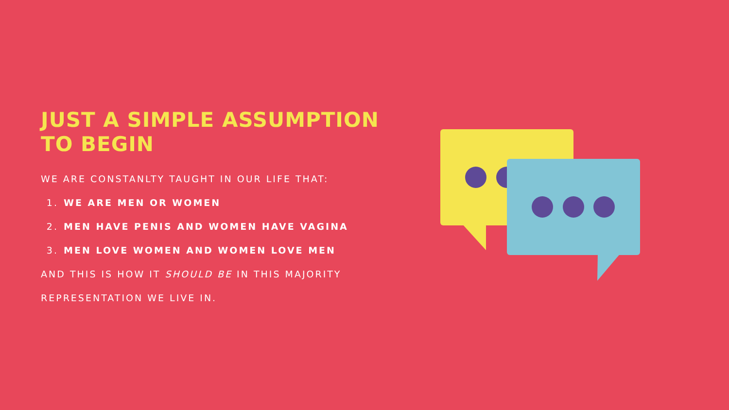JUST A SIMPLE ASSUMPTION TO BEGIN
WE ARE CONSTANLTY TAUGHT IN OUR LIFE THAT:
1. WE ARE MEN OR WOMEN
2. MEN HAVE PENIS AND WOMEN HAVE VAGINA
3. MEN LOVE WOMEN AND WOMEN LOVE MEN
AND THIS IS HOW IT SHOULD BE IN THIS MAJORITY REPRESENTATION WE LIVE IN.